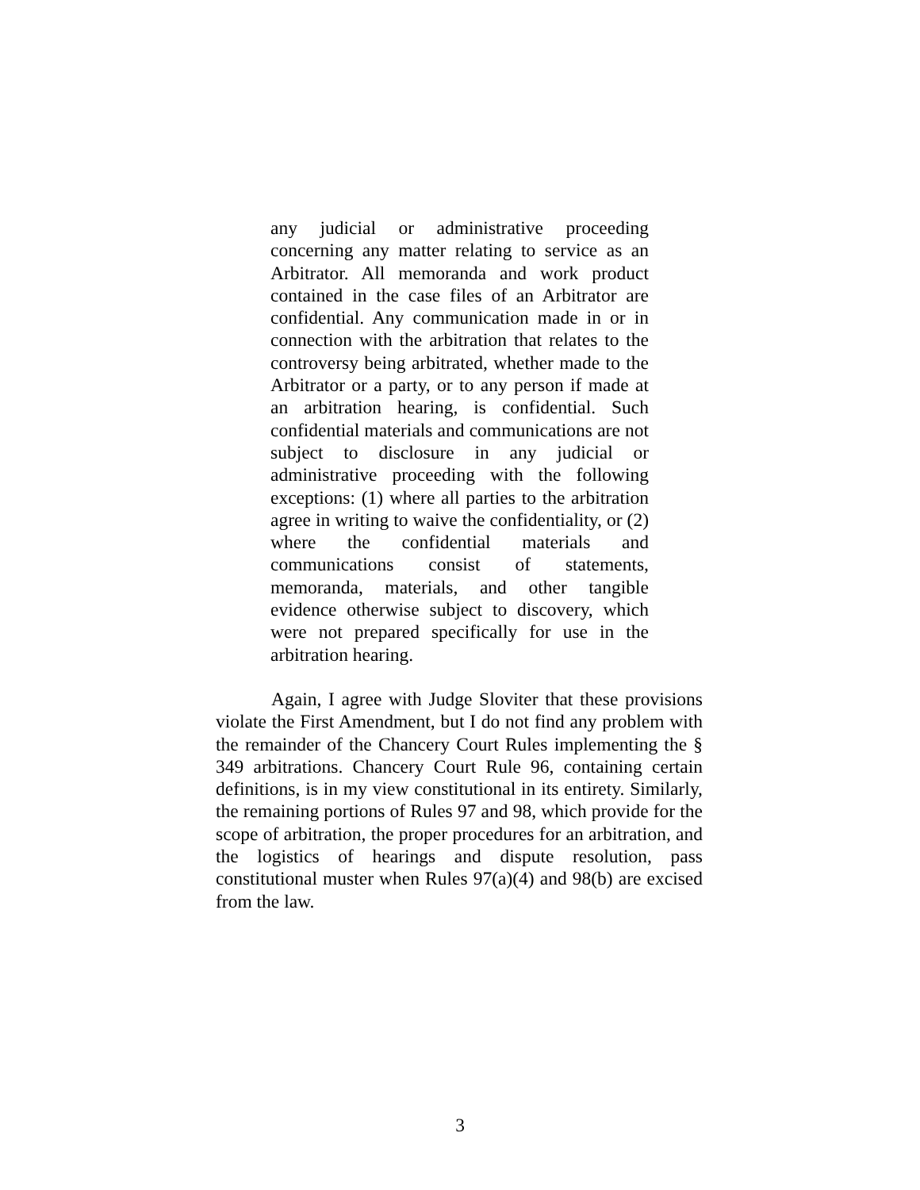any judicial or administrative proceeding concerning any matter relating to service as an Arbitrator. All memoranda and work product contained in the case files of an Arbitrator are confidential. Any communication made in or in connection with the arbitration that relates to the controversy being arbitrated, whether made to the Arbitrator or a party, or to any person if made at an arbitration hearing, is confidential. Such confidential materials and communications are not subject to disclosure in any judicial or administrative proceeding with the following exceptions: (1) where all parties to the arbitration agree in writing to waive the confidentiality, or (2) where the confidential materials and communications consist of statements, memoranda, materials, and other tangible evidence otherwise subject to discovery, which were not prepared specifically for use in the arbitration hearing.
Again, I agree with Judge Sloviter that these provisions violate the First Amendment, but I do not find any problem with the remainder of the Chancery Court Rules implementing the § 349 arbitrations. Chancery Court Rule 96, containing certain definitions, is in my view constitutional in its entirety. Similarly, the remaining portions of Rules 97 and 98, which provide for the scope of arbitration, the proper procedures for an arbitration, and the logistics of hearings and dispute resolution, pass constitutional muster when Rules 97(a)(4) and 98(b) are excised from the law.
3